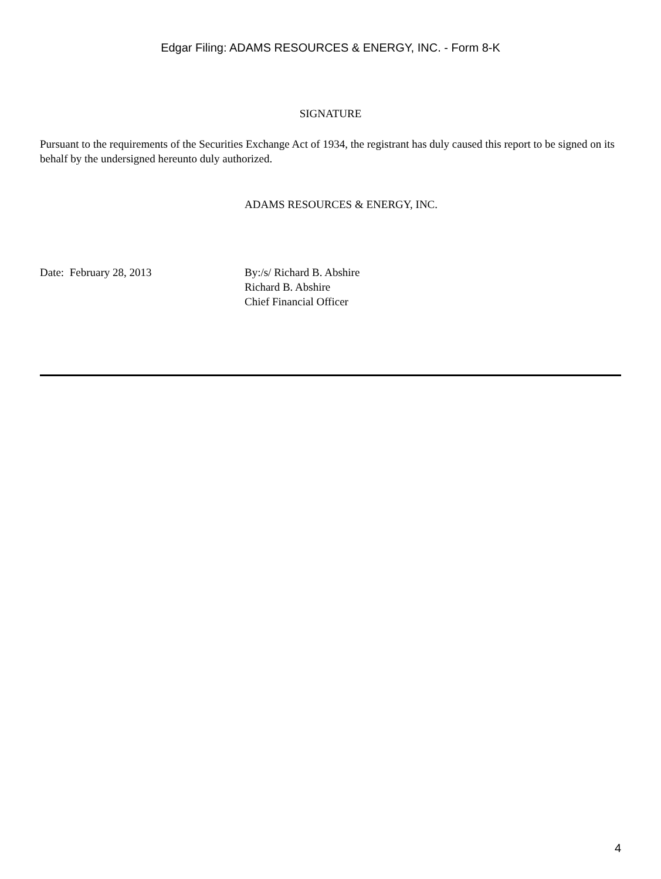Edgar Filing: ADAMS RESOURCES & ENERGY, INC. - Form 8-K
SIGNATURE
Pursuant to the requirements of the Securities Exchange Act of 1934, the registrant has duly caused this report to be signed on its behalf by the undersigned hereunto duly authorized.
ADAMS RESOURCES & ENERGY, INC.
Date: February 28, 2013 By:/s/ Richard B. Abshire
Richard B. Abshire
Chief Financial Officer
4